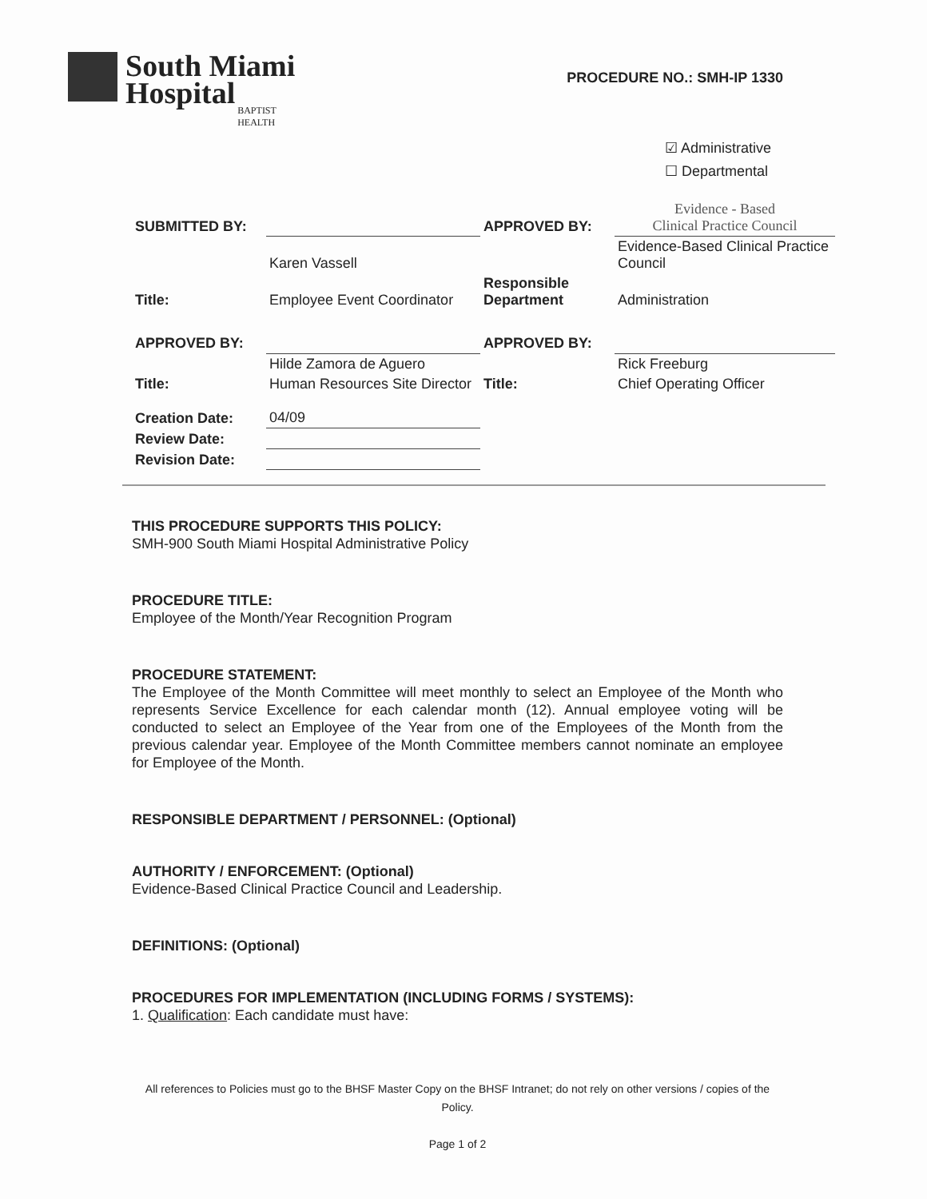South Miami
Hospital
BAPTIST
HEALTH
PROCEDURE NO.: SMH-IP 1330
☑ Administrative
☐ Departmental
| SUBMITTED BY: | | APPROVED BY: | Evidence - Based Clinical Practice Council |
| | Karen Vassell | | Evidence-Based Clinical Practice Council |
| Title: | Employee Event Coordinator | Responsible Department | Administration |
| APPROVED BY: | | APPROVED BY: | |
| | Hilde Zamora de Aguero | | Rick Freeburg |
| Title: | Human Resources Site Director | Title: | Chief Operating Officer |
| Creation Date: | 04/09 | | |
| Review Date: | | | |
| Revision Date: | | | |
THIS PROCEDURE SUPPORTS THIS POLICY:
SMH-900 South Miami Hospital Administrative Policy
PROCEDURE TITLE:
Employee of the Month/Year Recognition Program
PROCEDURE STATEMENT:
The Employee of the Month Committee will meet monthly to select an Employee of the Month who represents Service Excellence for each calendar month (12). Annual employee voting will be conducted to select an Employee of the Year from one of the Employees of the Month from the previous calendar year. Employee of the Month Committee members cannot nominate an employee for Employee of the Month.
RESPONSIBLE DEPARTMENT / PERSONNEL: (Optional)
AUTHORITY / ENFORCEMENT: (Optional)
Evidence-Based Clinical Practice Council and Leadership.
DEFINITIONS: (Optional)
PROCEDURES FOR IMPLEMENTATION (INCLUDING FORMS / SYSTEMS):
1. Qualification: Each candidate must have:
All references to Policies must go to the BHSF Master Copy on the BHSF Intranet; do not rely on other versions / copies of the Policy.
Page 1 of 2